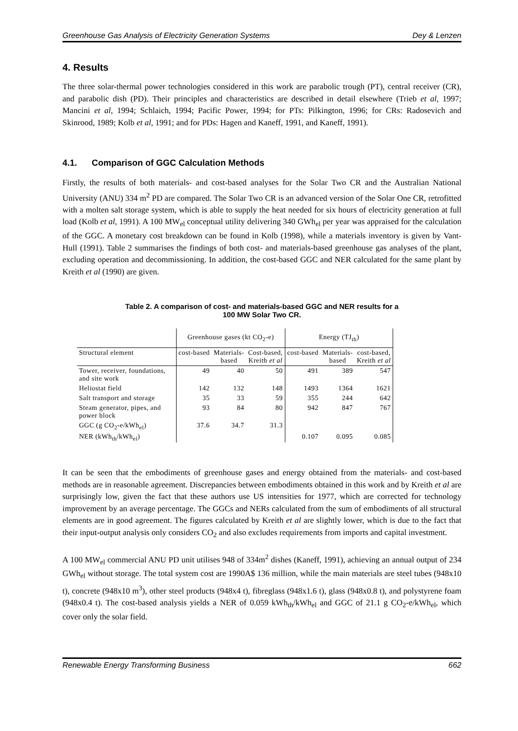Greenhouse Gas Analysis of Electricity Generation Systems Dey & Lenzen
4. Results
The three solar-thermal power technologies considered in this work are parabolic trough (PT), central receiver (CR), and parabolic dish (PD). Their principles and characteristics are described in detail elsewhere (Trieb et al, 1997; Mancini et al, 1994; Schlaich, 1994; Pacific Power, 1994; for PTs: Pilkington, 1996; for CRs: Radosevich and Skinrood, 1989; Kolb et al, 1991; and for PDs: Hagen and Kaneff, 1991, and Kaneff, 1991).
4.1. Comparison of GGC Calculation Methods
Firstly, the results of both materials- and cost-based analyses for the Solar Two CR and the Australian National University (ANU) 334 m<sup>2</sup> PD are compared. The Solar Two CR is an advanced version of the Solar One CR, retrofitted with a molten salt storage system, which is able to supply the heat needed for six hours of electricity generation at full load (Kolb et al, 1991). A 100 MW<sub>el</sub> conceptual utility delivering 340 GWh<sub>el</sub> per year was appraised for the calculation of the GGC. A monetary cost breakdown can be found in Kolb (1998), while a materials inventory is given by Vant-Hull (1991). Table 2 summarises the findings of both cost- and materials-based greenhouse gas analyses of the plant, excluding operation and decommissioning. In addition, the cost-based GGC and NER calculated for the same plant by Kreith et al (1990) are given.
Table 2. A comparison of cost- and materials-based GGC and NER results for a
100 MW Solar Two CR.
| | Greenhouse gases (kt CO<sub>2</sub>-e) | | | Energy (TJ<sub>th</sub>) | | |
| --- | --- | --- | --- | --- | --- | --- |
| Structural element | cost-based | Materials- based | Cost-based, Kreith et al | cost-based | Materials- based | cost-based, Kreith et al |
| Tower, receiver, foundations, and site work | 49 | 40 | 50 | 491 | 389 | 547 |
| Heliostat field | 142 | 132 | 148 | 1493 | 1364 | 1621 |
| Salt transport and storage | 35 | 33 | 59 | 355 | 244 | 642 |
| Steam generator, pipes, and power block | 93 | 84 | 80 | 942 | 847 | 767 |
| GGC (g CO<sub>2</sub>-e/kWh<sub>el</sub>) | 37.6 | 34.7 | 31.3 | | | |
| NER (kWh<sub>th</sub>/kWh<sub>el</sub>) | | | | 0.107 | 0.095 | 0.085 |
It can be seen that the embodiments of greenhouse gases and energy obtained from the materials- and cost-based methods are in reasonable agreement. Discrepancies between embodiments obtained in this work and by Kreith et al are surprisingly low, given the fact that these authors use US intensities for 1977, which are corrected for technology improvement by an average percentage. The GGCs and NERs calculated from the sum of embodiments of all structural elements are in good agreement. The figures calculated by Kreith et al are slightly lower, which is due to the fact that their input-output analysis only considers CO<sub>2</sub> and also excludes requirements from imports and capital investment.
A 100 MW<sub>el</sub> commercial ANU PD unit utilises 948 of 334m<sup>2</sup> dishes (Kaneff, 1991), achieving an annual output of 234 GWh<sub>el</sub> without storage. The total system cost are 1990A$ 136 million, while the main materials are steel tubes (948x10 t), concrete (948x10 m<sup>3</sup>), other steel products (948x4 t), fibreglass (948x1.6 t), glass (948x0.8 t), and polystyrene foam (948x0.4 t). The cost-based analysis yields a NER of 0.059 kWh<sub>th</sub>/kWh<sub>el</sub> and GGC of 21.1 g CO<sub>2</sub>-e/kWh<sub>el</sub>, which cover only the solar field.
Renewable Energy Transforming Business 662